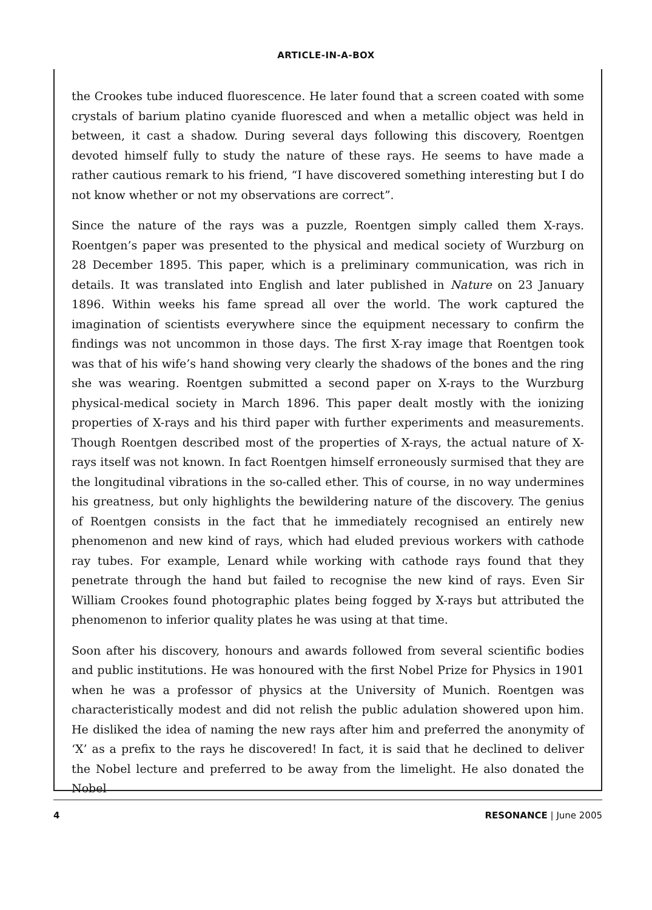ARTICLE-IN-A-BOX
the Crookes tube induced fluorescence. He later found that a screen coated with some crystals of barium platino cyanide fluoresced and when a metallic object was held in between, it cast a shadow. During several days following this discovery, Roentgen devoted himself fully to study the nature of these rays. He seems to have made a rather cautious remark to his friend, “I have discovered something interesting but I do not know whether or not my observations are correct”.
Since the nature of the rays was a puzzle, Roentgen simply called them X-rays. Roentgen’s paper was presented to the physical and medical society of Wurzburg on 28 December 1895. This paper, which is a preliminary communication, was rich in details. It was translated into English and later published in Nature on 23 January 1896. Within weeks his fame spread all over the world. The work captured the imagination of scientists everywhere since the equipment necessary to confirm the findings was not uncommon in those days. The first X-ray image that Roentgen took was that of his wife’s hand showing very clearly the shadows of the bones and the ring she was wearing. Roentgen submitted a second paper on X-rays to the Wurzburg physical-medical society in March 1896. This paper dealt mostly with the ionizing properties of X-rays and his third paper with further experiments and measurements. Though Roentgen described most of the properties of X-rays, the actual nature of X-rays itself was not known. In fact Roentgen himself erroneously surmised that they are the longitudinal vibrations in the so-called ether. This of course, in no way undermines his greatness, but only highlights the bewildering nature of the discovery. The genius of Roentgen consists in the fact that he immediately recognised an entirely new phenomenon and new kind of rays, which had eluded previous workers with cathode ray tubes. For example, Lenard while working with cathode rays found that they penetrate through the hand but failed to recognise the new kind of rays. Even Sir William Crookes found photographic plates being fogged by X-rays but attributed the phenomenon to inferior quality plates he was using at that time.
Soon after his discovery, honours and awards followed from several scientific bodies and public institutions. He was honoured with the first Nobel Prize for Physics in 1901 when he was a professor of physics at the University of Munich. Roentgen was characteristically modest and did not relish the public adulation showered upon him. He disliked the idea of naming the new rays after him and preferred the anonymity of ‘X’ as a prefix to the rays he discovered! In fact, it is said that he declined to deliver the Nobel lecture and preferred to be away from the limelight. He also donated the Nobel
4 RESONANCE | June 2005